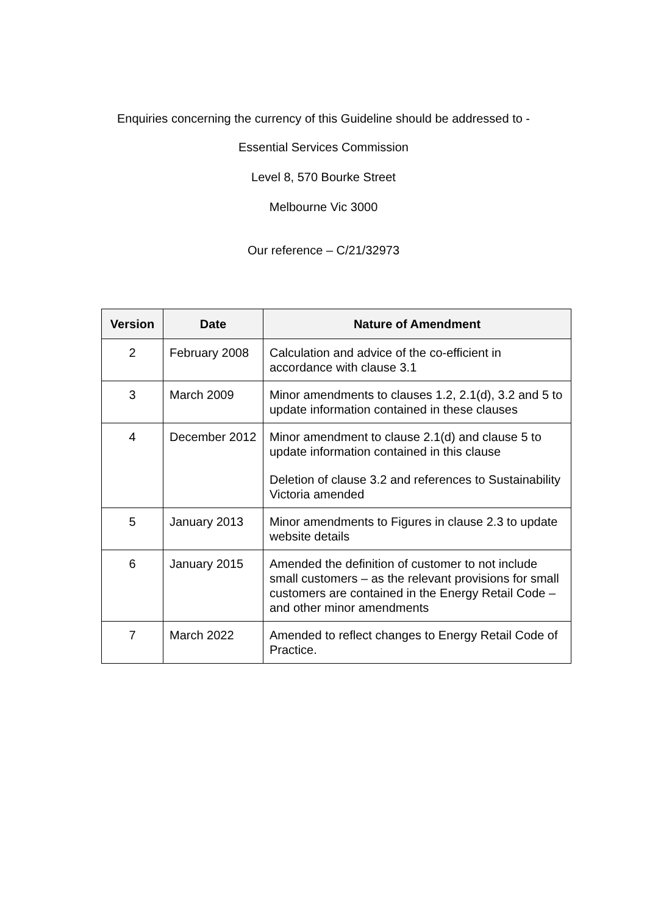Enquiries concerning the currency of this Guideline should be addressed to -
Essential Services Commission
Level 8, 570 Bourke Street
Melbourne Vic 3000
Our reference – C/21/32973
| Version | Date | Nature of Amendment |
| --- | --- | --- |
| 2 | February 2008 | Calculation and advice of the co-efficient in accordance with clause 3.1 |
| 3 | March 2009 | Minor amendments to clauses 1.2, 2.1(d), 3.2 and 5 to update information contained in these clauses |
| 4 | December 2012 | Minor amendment to clause 2.1(d) and clause 5 to update information contained in this clause Deletion of clause 3.2 and references to Sustainability Victoria amended |
| 5 | January 2013 | Minor amendments to Figures in clause 2.3 to update website details |
| 6 | January 2015 | Amended the definition of customer to not include small customers – as the relevant provisions for small customers are contained in the Energy Retail Code – and other minor amendments |
| 7 | March 2022 | Amended to reflect changes to Energy Retail Code of Practice. |